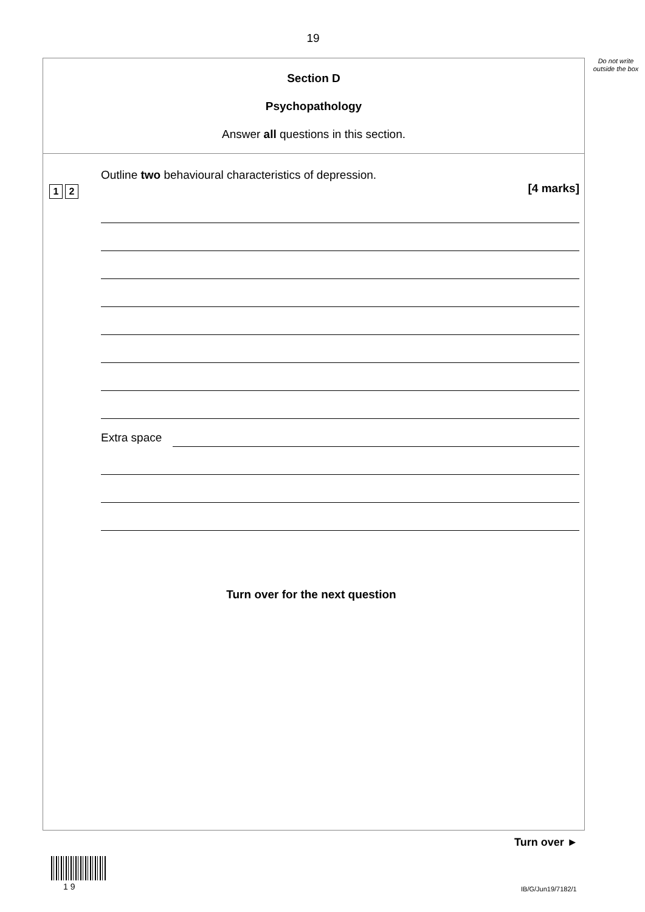19
Do not write outside the box
Section D
Psychopathology
Answer all questions in this section.
1 2
Outline two behavioural characteristics of depression.
[4 marks]
Extra space
Turn over for the next question
Turn over ►
1 9 IB/G/Jun19/7182/1